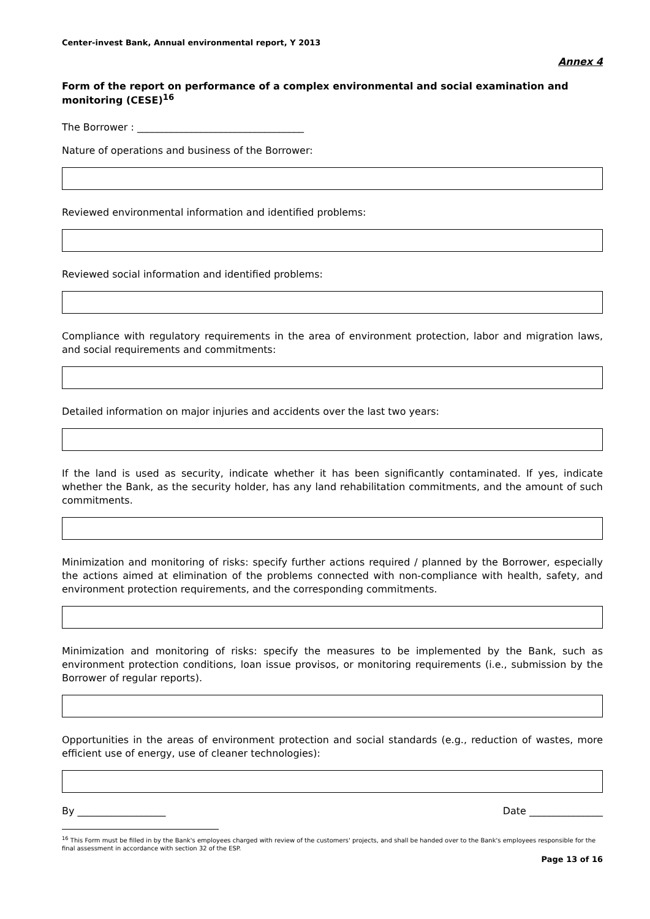Center-invest Bank, Annual environmental report, Y 2013
Annex 4
Form of the report on performance of a complex environmental and social examination and monitoring (CESE)<sup>16</sup>
The Borrower : __________________________________
Nature of operations and business of the Borrower:
Reviewed environmental information and identified problems:
Reviewed social information and identified problems:
Compliance with regulatory requirements in the area of environment protection, labor and migration laws, and social requirements and commitments:
Detailed information on major injuries and accidents over the last two years:
If the land is used as security, indicate whether it has been significantly contaminated. If yes, indicate whether the Bank, as the security holder, has any land rehabilitation commitments, and the amount of such commitments.
Minimization and monitoring of risks: specify further actions required / planned by the Borrower, especially the actions aimed at elimination of the problems connected with non-compliance with health, safety, and environment protection requirements, and the corresponding commitments.
Minimization and monitoring of risks: specify the measures to be implemented by the Bank, such as environment protection conditions, loan issue provisos, or monitoring requirements (i.e., submission by the Borrower of regular reports).
Opportunities in the areas of environment protection and social standards (e.g., reduction of wastes, more efficient use of energy, use of cleaner technologies):
By __________________ Date _______________
<sup>16</sup> This Form must be filled in by the Bank's employees charged with review of the customers' projects, and shall be handed over to the Bank's employees responsible for the final assessment in accordance with section 32 of the ESP.
Page 13 of 16